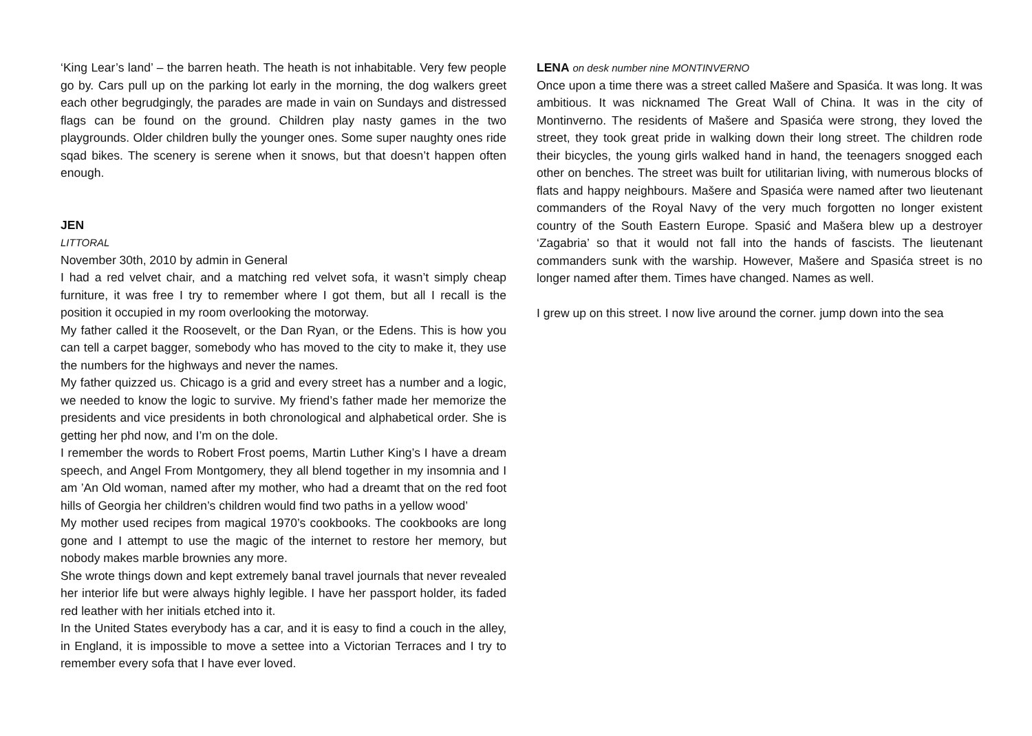‘King Lear’s land’ – the barren heath. The heath is not inhabitable. Very few people go by. Cars pull up on the parking lot early in the morning, the dog walkers greet each other begrudgingly, the parades are made in vain on Sundays and distressed flags can be found on the ground. Children play nasty games in the two playgrounds. Older children bully the younger ones. Some super naughty ones ride sqad bikes. The scenery is serene when it snows, but that doesn’t happen often enough.
JEN
LITTORAL
November 30th, 2010 by admin in General
I had a red velvet chair, and a matching red velvet sofa, it wasn’t simply cheap furniture, it was free I try to remember where I got them, but all I recall is the position it occupied in my room overlooking the motorway.
My father called it the Roosevelt, or the Dan Ryan, or the Edens. This is how you can tell a carpet bagger, somebody who has moved to the city to make it, they use the numbers for the highways and never the names.
My father quizzed us. Chicago is a grid and every street has a number and a logic, we needed to know the logic to survive. My friend’s father made her memorize the presidents and vice presidents in both chronological and alphabetical order. She is getting her phd now, and I’m on the dole.
I remember the words to Robert Frost poems, Martin Luther King’s I have a dream speech, and Angel From Montgomery, they all blend together in my insomnia and I am ’An Old woman, named after my mother, who had a dreamt that on the red foot hills of Georgia her children’s children would find two paths in a yellow wood’
My mother used recipes from magical 1970’s cookbooks. The cookbooks are long gone and I attempt to use the magic of the internet to restore her memory, but nobody makes marble brownies any more.
She wrote things down and kept extremely banal travel journals that never revealed her interior life but were always highly legible. I have her passport holder, its faded red leather with her initials etched into it.
In the United States everybody has a car, and it is easy to find a couch in the alley, in England, it is impossible to move a settee into a Victorian Terraces and I try to remember every sofa that I have ever loved.
LENA on desk number nine MONTINVERNO
Once upon a time there was a street called Mašere and Spasića. It was long. It was ambitious. It was nicknamed The Great Wall of China. It was in the city of Montinverno. The residents of Mašere and Spasića were strong, they loved the street, they took great pride in walking down their long street. The children rode their bicycles, the young girls walked hand in hand, the teenagers snogged each other on benches. The street was built for utilitarian living, with numerous blocks of flats and happy neighbours. Mašere and Spasića were named after two lieutenant commanders of the Royal Navy of the very much forgotten no longer existent country of the South Eastern Europe. Spasić and Mašera blew up a destroyer ‘Zagabria’ so that it would not fall into the hands of fascists. The lieutenant commanders sunk with the warship. However, Mašere and Spasića street is no longer named after them. Times have changed. Names as well.
I grew up on this street. I now live around the corner. jump down into the sea